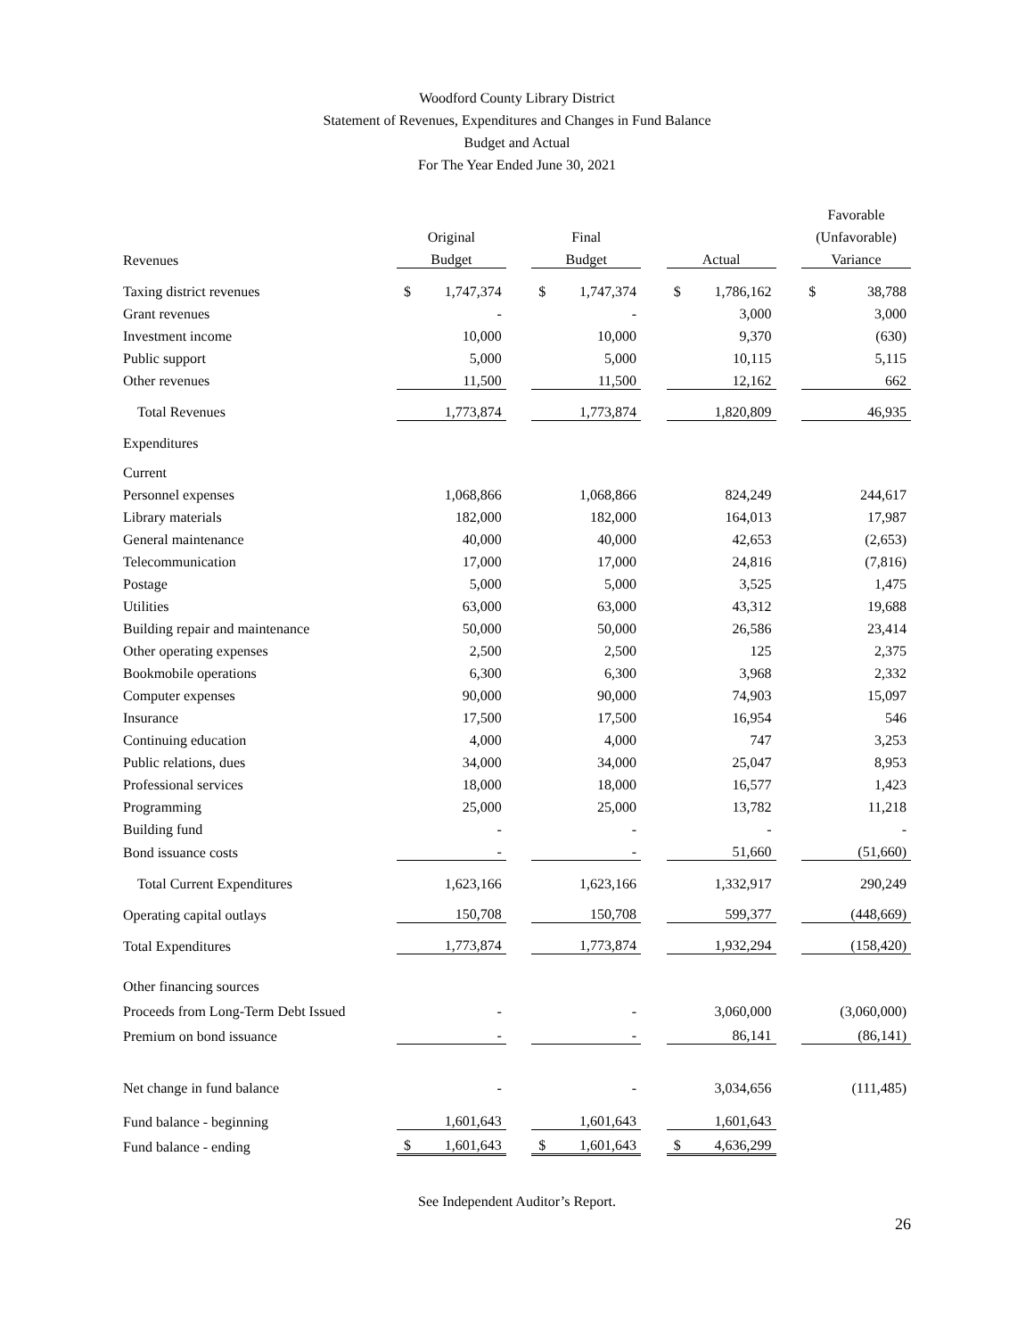Woodford County Library District
Statement of Revenues, Expenditures and Changes in Fund Balance
Budget and Actual
For The Year Ended June 30, 2021
| | | | | | | | Favorable |
| | Original | | Final | | | | (Unfavorable) |
| Revenues | Budget | | Budget | | Actual | | Variance |
| Taxing district revenues | $ 1,747,374 | | $ 1,747,374 | | $ 1,786,162 | | $ 38,788 |
| Grant revenues | - | | - | | 3,000 | | 3,000 |
| Investment income | 10,000 | | 10,000 | | 9,370 | | (630) |
| Public support | 5,000 | | 5,000 | | 10,115 | | 5,115 |
| Other revenues | 11,500 | | 11,500 | | 12,162 | | 662 |
| Total Revenues | 1,773,874 | | 1,773,874 | | 1,820,809 | | 46,935 |
| Expenditures | | | | | | | |
| Current | | | | | | | |
| Personnel expenses | 1,068,866 | | 1,068,866 | | 824,249 | | 244,617 |
| Library materials | 182,000 | | 182,000 | | 164,013 | | 17,987 |
| General maintenance | 40,000 | | 40,000 | | 42,653 | | (2,653) |
| Telecommunication | 17,000 | | 17,000 | | 24,816 | | (7,816) |
| Postage | 5,000 | | 5,000 | | 3,525 | | 1,475 |
| Utilities | 63,000 | | 63,000 | | 43,312 | | 19,688 |
| Building repair and maintenance | 50,000 | | 50,000 | | 26,586 | | 23,414 |
| Other operating expenses | 2,500 | | 2,500 | | 125 | | 2,375 |
| Bookmobile operations | 6,300 | | 6,300 | | 3,968 | | 2,332 |
| Computer expenses | 90,000 | | 90,000 | | 74,903 | | 15,097 |
| Insurance | 17,500 | | 17,500 | | 16,954 | | 546 |
| Continuing education | 4,000 | | 4,000 | | 747 | | 3,253 |
| Public relations, dues | 34,000 | | 34,000 | | 25,047 | | 8,953 |
| Professional services | 18,000 | | 18,000 | | 16,577 | | 1,423 |
| Programming | 25,000 | | 25,000 | | 13,782 | | 11,218 |
| Building fund | - | | - | | - | | - |
| Bond issuance costs | - | | - | | 51,660 | | (51,660) |
| Total Current Expenditures | 1,623,166 | | 1,623,166 | | 1,332,917 | | 290,249 |
| Operating capital outlays | 150,708 | | 150,708 | | 599,377 | | (448,669) |
| Total Expenditures | 1,773,874 | | 1,773,874 | | 1,932,294 | | (158,420) |
| Other financing sources | | | | | | | |
| Proceeds from Long-Term Debt Issued | - | | - | | 3,060,000 | | (3,060,000) |
| Premium on bond issuance | - | | - | | 86,141 | | (86,141) |
| Net change in fund balance | - | | - | | 3,034,656 | | (111,485) |
| Fund balance - beginning | 1,601,643 | | 1,601,643 | | 1,601,643 | | |
| Fund balance - ending | $ 1,601,643 | | $ 1,601,643 | | $ 4,636,299 | | |
See Independent Auditor’s Report.
26